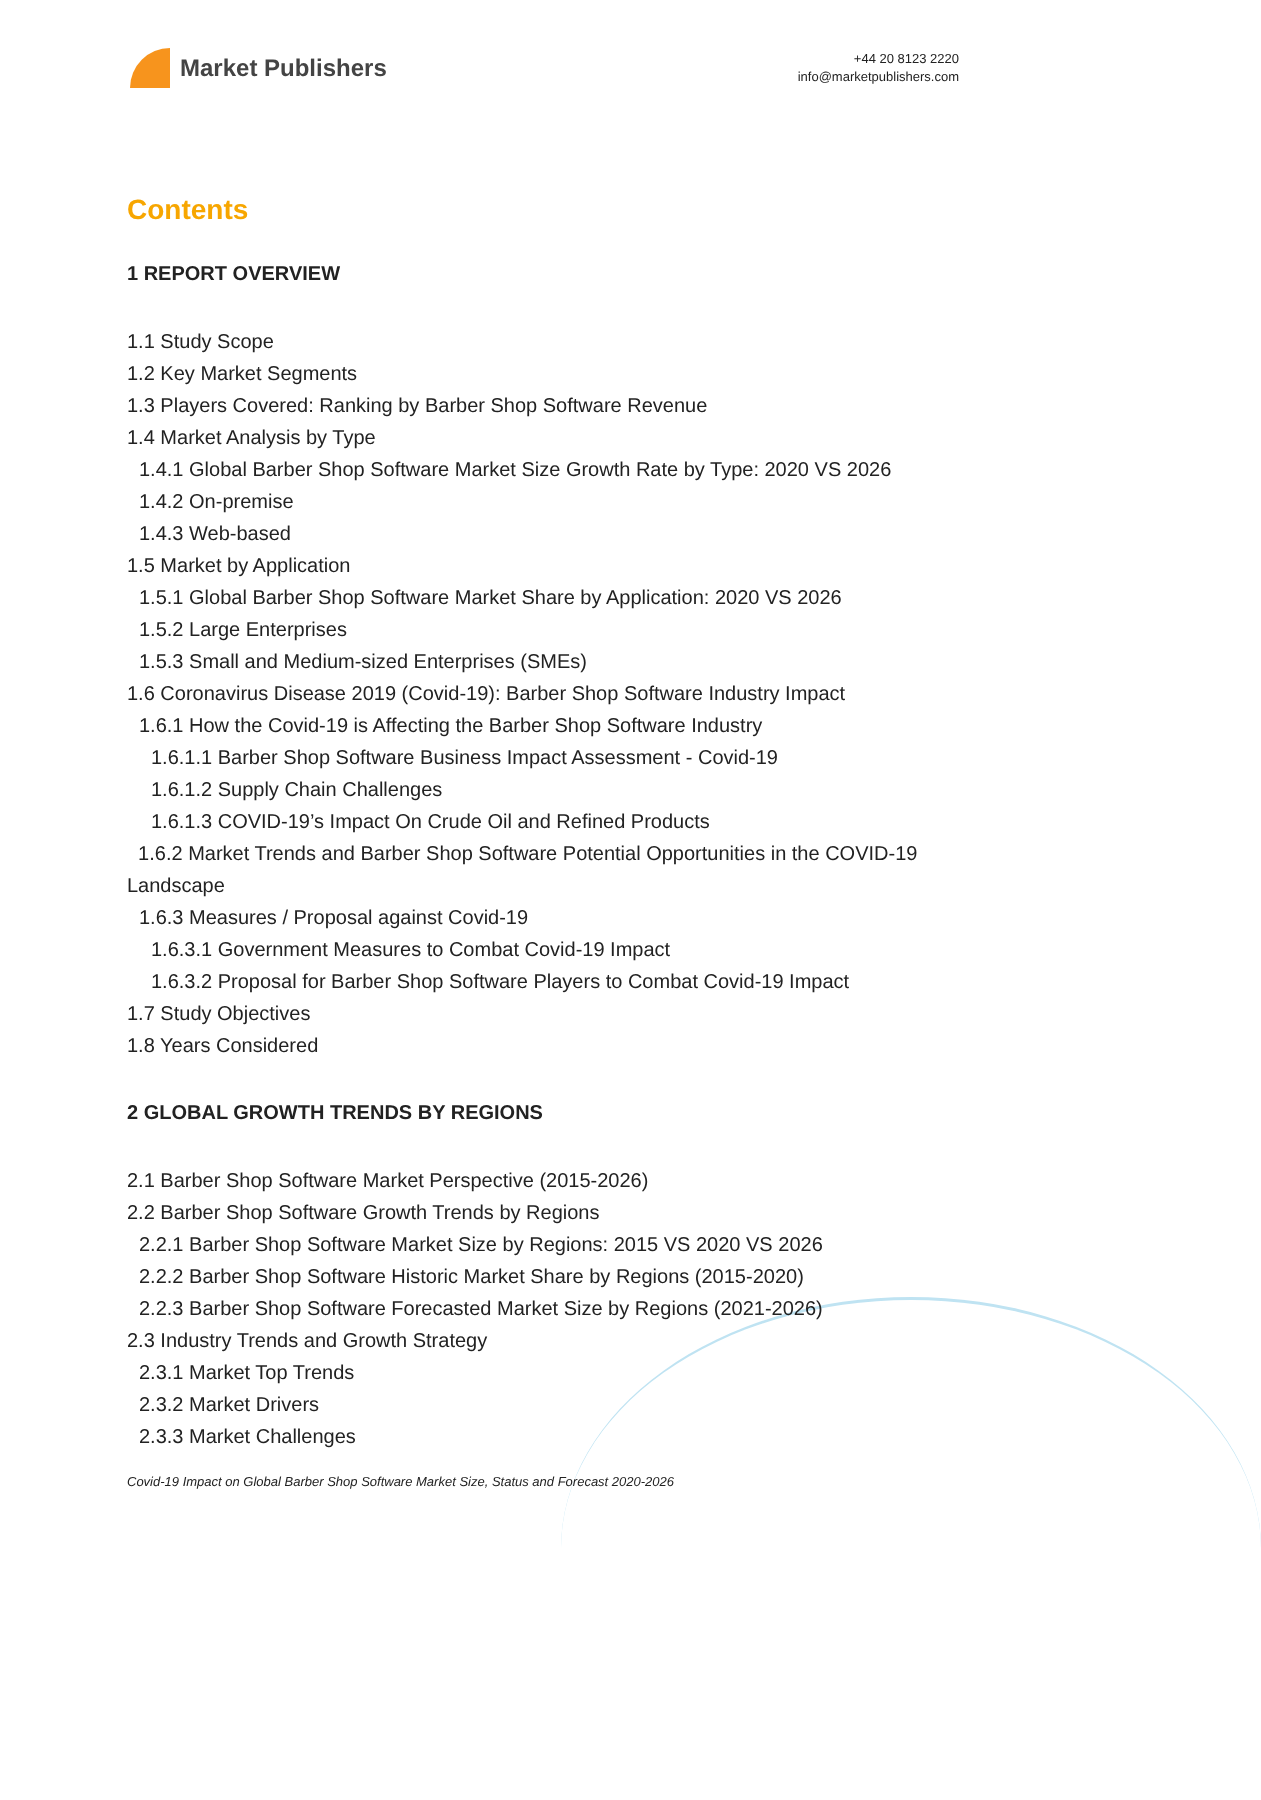Market Publishers
+44 20 8123 2220
info@marketpublishers.com
Contents
1 REPORT OVERVIEW
1.1 Study Scope
1.2 Key Market Segments
1.3 Players Covered: Ranking by Barber Shop Software Revenue
1.4 Market Analysis by Type
1.4.1 Global Barber Shop Software Market Size Growth Rate by Type: 2020 VS 2026
1.4.2 On-premise
1.4.3 Web-based
1.5 Market by Application
1.5.1 Global Barber Shop Software Market Share by Application: 2020 VS 2026
1.5.2 Large Enterprises
1.5.3 Small and Medium-sized Enterprises (SMEs)
1.6 Coronavirus Disease 2019 (Covid-19): Barber Shop Software Industry Impact
1.6.1 How the Covid-19 is Affecting the Barber Shop Software Industry
1.6.1.1 Barber Shop Software Business Impact Assessment - Covid-19
1.6.1.2 Supply Chain Challenges
1.6.1.3 COVID-19’s Impact On Crude Oil and Refined Products
1.6.2 Market Trends and Barber Shop Software Potential Opportunities in the COVID-19 Landscape
1.6.3 Measures / Proposal against Covid-19
1.6.3.1 Government Measures to Combat Covid-19 Impact
1.6.3.2 Proposal for Barber Shop Software Players to Combat Covid-19 Impact
1.7 Study Objectives
1.8 Years Considered
2 GLOBAL GROWTH TRENDS BY REGIONS
2.1 Barber Shop Software Market Perspective (2015-2026)
2.2 Barber Shop Software Growth Trends by Regions
2.2.1 Barber Shop Software Market Size by Regions: 2015 VS 2020 VS 2026
2.2.2 Barber Shop Software Historic Market Share by Regions (2015-2020)
2.2.3 Barber Shop Software Forecasted Market Size by Regions (2021-2026)
2.3 Industry Trends and Growth Strategy
2.3.1 Market Top Trends
2.3.2 Market Drivers
2.3.3 Market Challenges
Covid-19 Impact on Global Barber Shop Software Market Size, Status and Forecast 2020-2026